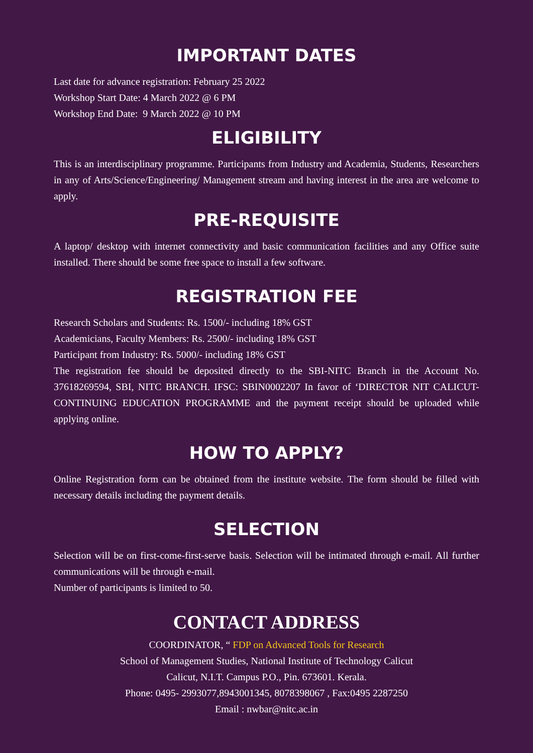IMPORTANT DATES
Last date for advance registration: February 25 2022
Workshop Start Date: 4 March 2022 @ 6 PM
Workshop End Date: 9 March 2022 @ 10 PM
ELIGIBILITY
This is an interdisciplinary programme. Participants from Industry and Academia, Students, Researchers in any of Arts/Science/Engineering/ Management stream and having interest in the area are welcome to apply.
PRE-REQUISITE
A laptop/ desktop with internet connectivity and basic communication facilities and any Office suite installed. There should be some free space to install a few software.
REGISTRATION FEE
Research Scholars and Students: Rs. 1500/- including 18% GST
Academicians, Faculty Members: Rs. 2500/- including 18% GST
Participant from Industry: Rs. 5000/- including 18% GST
The registration fee should be deposited directly to the SBI-NITC Branch in the Account No. 37618269594, SBI, NITC BRANCH. IFSC: SBIN0002207 In favor of ‘DIRECTOR NIT CALICUT-CONTINUING EDUCATION PROGRAMME and the payment receipt should be uploaded while applying online.
HOW TO APPLY?
Online Registration form can be obtained from the institute website. The form should be filled with necessary details including the payment details.
SELECTION
Selection will be on first-come-first-serve basis. Selection will be intimated through e-mail. All further communications will be through e-mail.
Number of participants is limited to 50.
CONTACT ADDRESS
COORDINATOR, “ FDP on Advanced Tools for Research
School of Management Studies, National Institute of Technology Calicut
Calicut, N.I.T. Campus P.O., Pin. 673601. Kerala.
Phone: 0495- 2993077,8943001345, 8078398067 , Fax:0495 2287250
Email : nwbar@nitc.ac.in